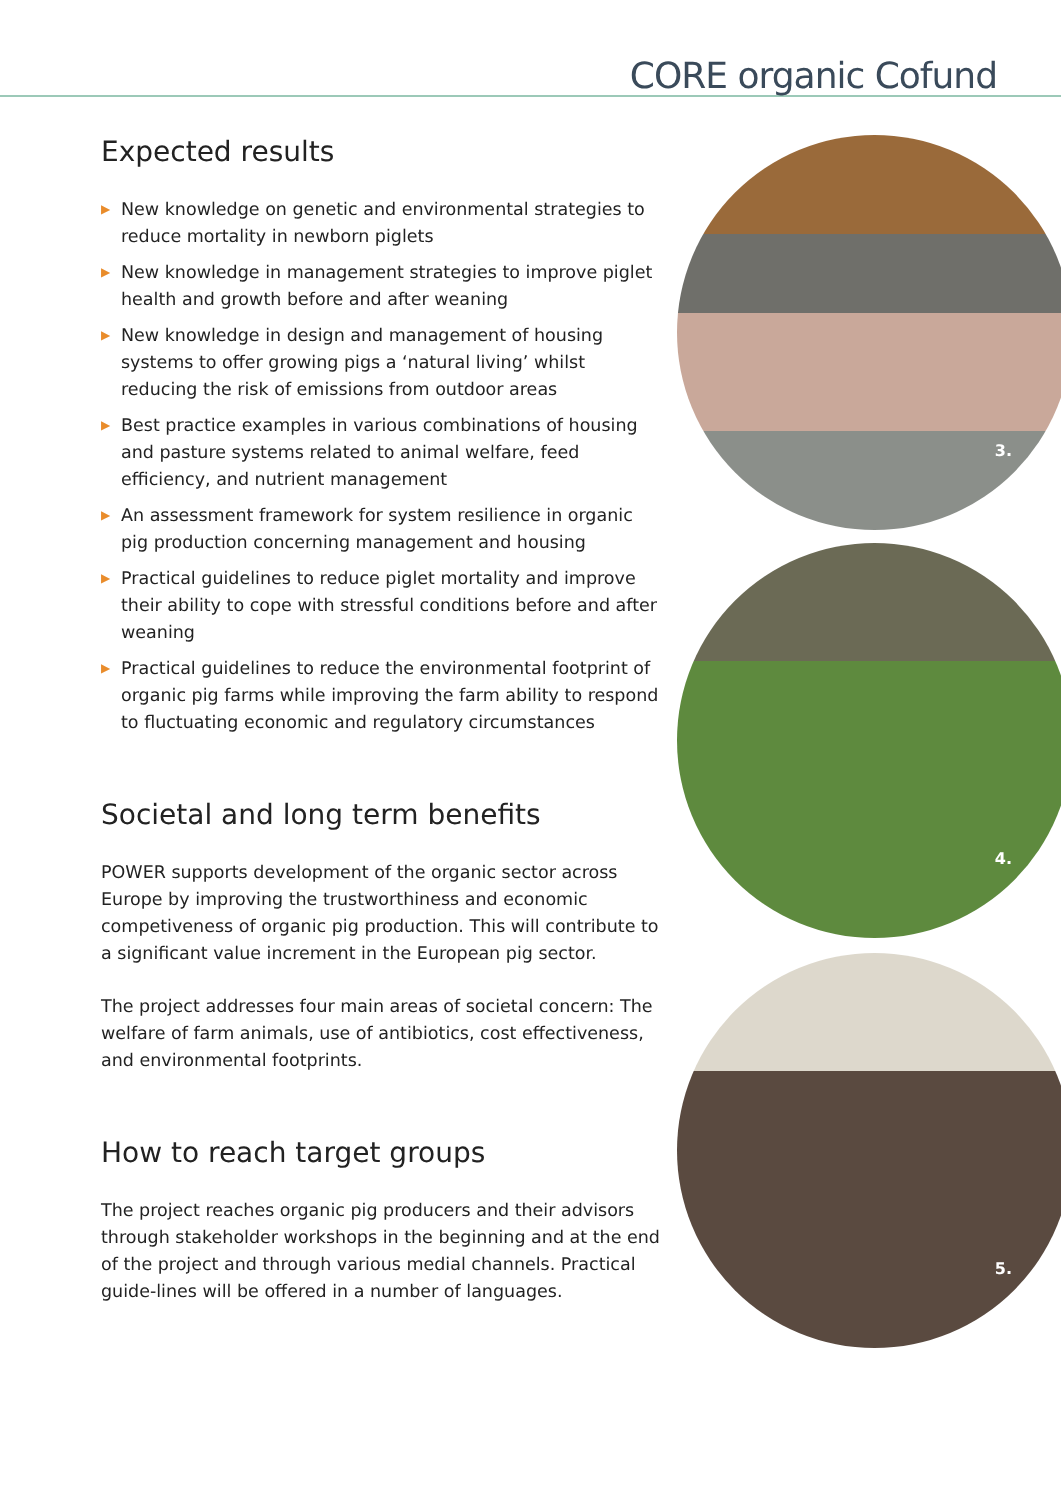CORE organic Cofund
3.
4.
5.
Expected results
▶ New knowledge on genetic and environmental strategies to reduce mortality in newborn piglets
▶ New knowledge in management strategies to improve piglet health and growth before and after weaning
▶ New knowledge in design and management of housing systems to offer growing pigs a ‘natural living’ whilst reducing the risk of emissions from outdoor areas
▶ Best practice examples in various combinations of housing and pasture systems related to animal welfare, feed efficiency, and nutrient management
▶ An assessment framework for system resilience in organic pig production concerning management and housing
▶ Practical guidelines to reduce piglet mortality and improve their ability to cope with stressful conditions before and after weaning
▶ Practical guidelines to reduce the environmental footprint of organic pig farms while improving the farm ability to respond to fluctuating economic and regulatory circumstances
Societal and long term benefits
POWER supports development of the organic sector across Europe by improving the trustworthiness and economic competiveness of organic pig production. This will contribute to a significant value increment in the European pig sector.
The project addresses four main areas of societal concern: The welfare of farm animals, use of antibiotics, cost effectiveness, and environmental footprints.
How to reach target groups
The project reaches organic pig producers and their advisors through stakeholder workshops in the beginning and at the end of the project and through various medial channels. Practical guide-lines will be offered in a number of languages.